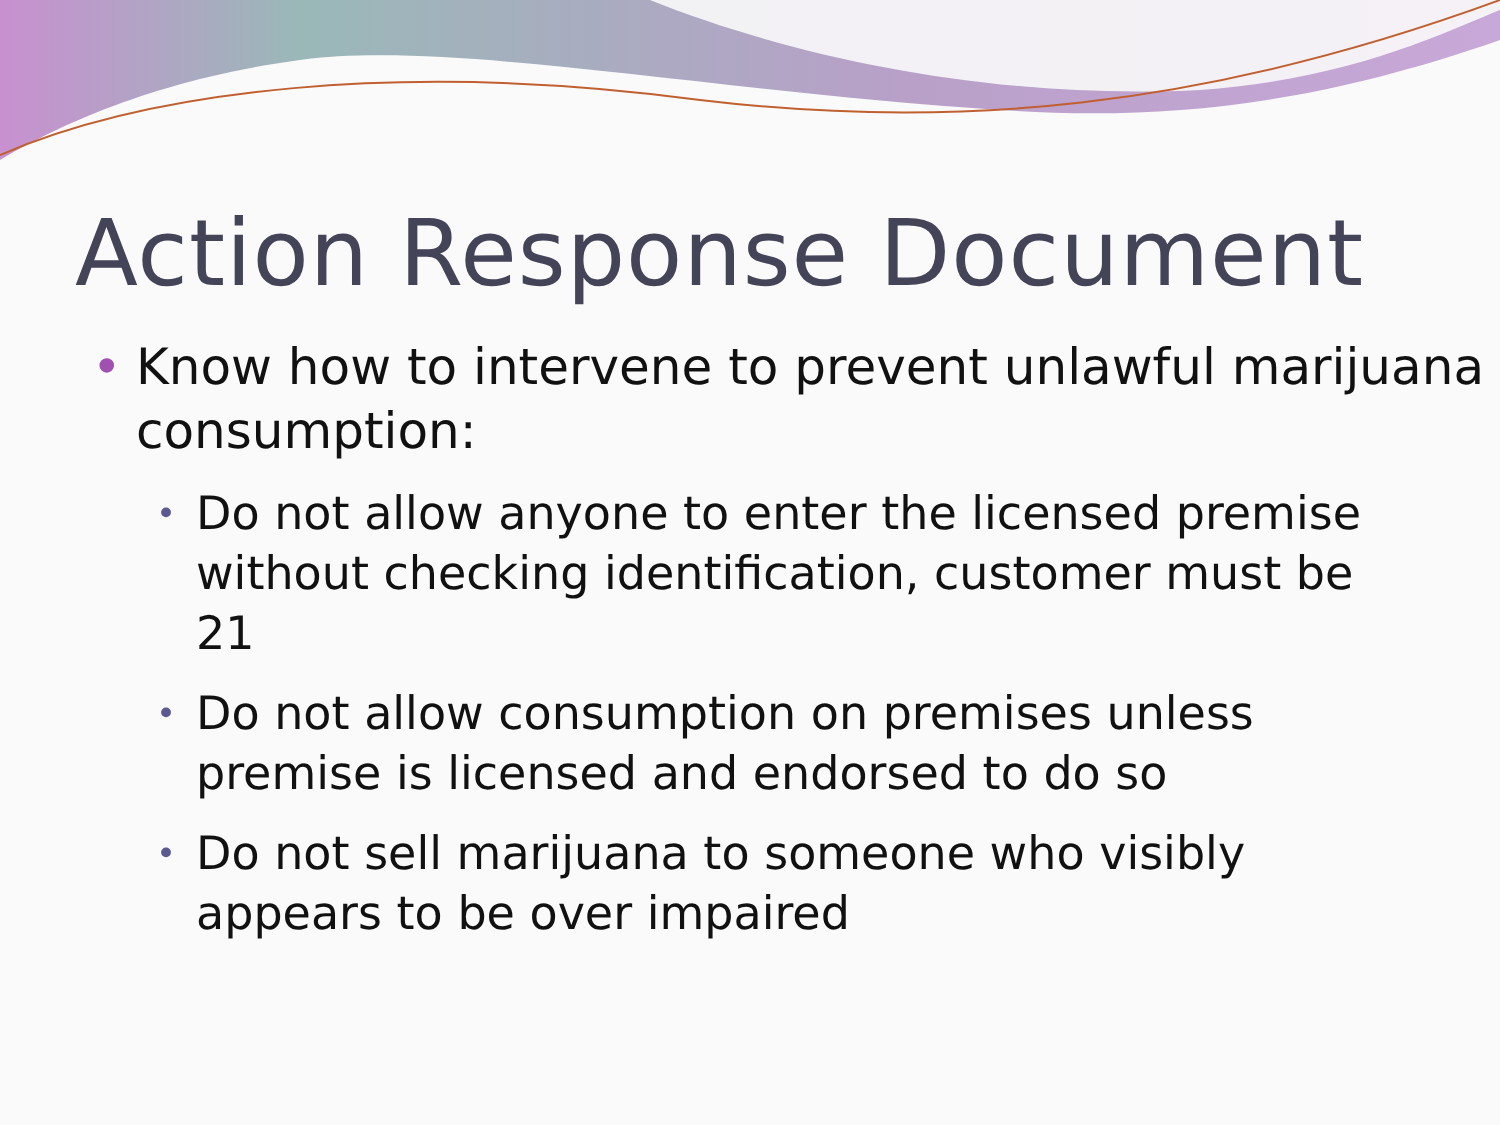Action Response Document
• Know how to intervene to prevent unlawful marijuana consumption:
• Do not allow anyone to enter the licensed premise without checking identification, customer must be 21
• Do not allow consumption on premises unless premise is licensed and endorsed to do so
• Do not sell marijuana to someone who visibly appears to be over impaired